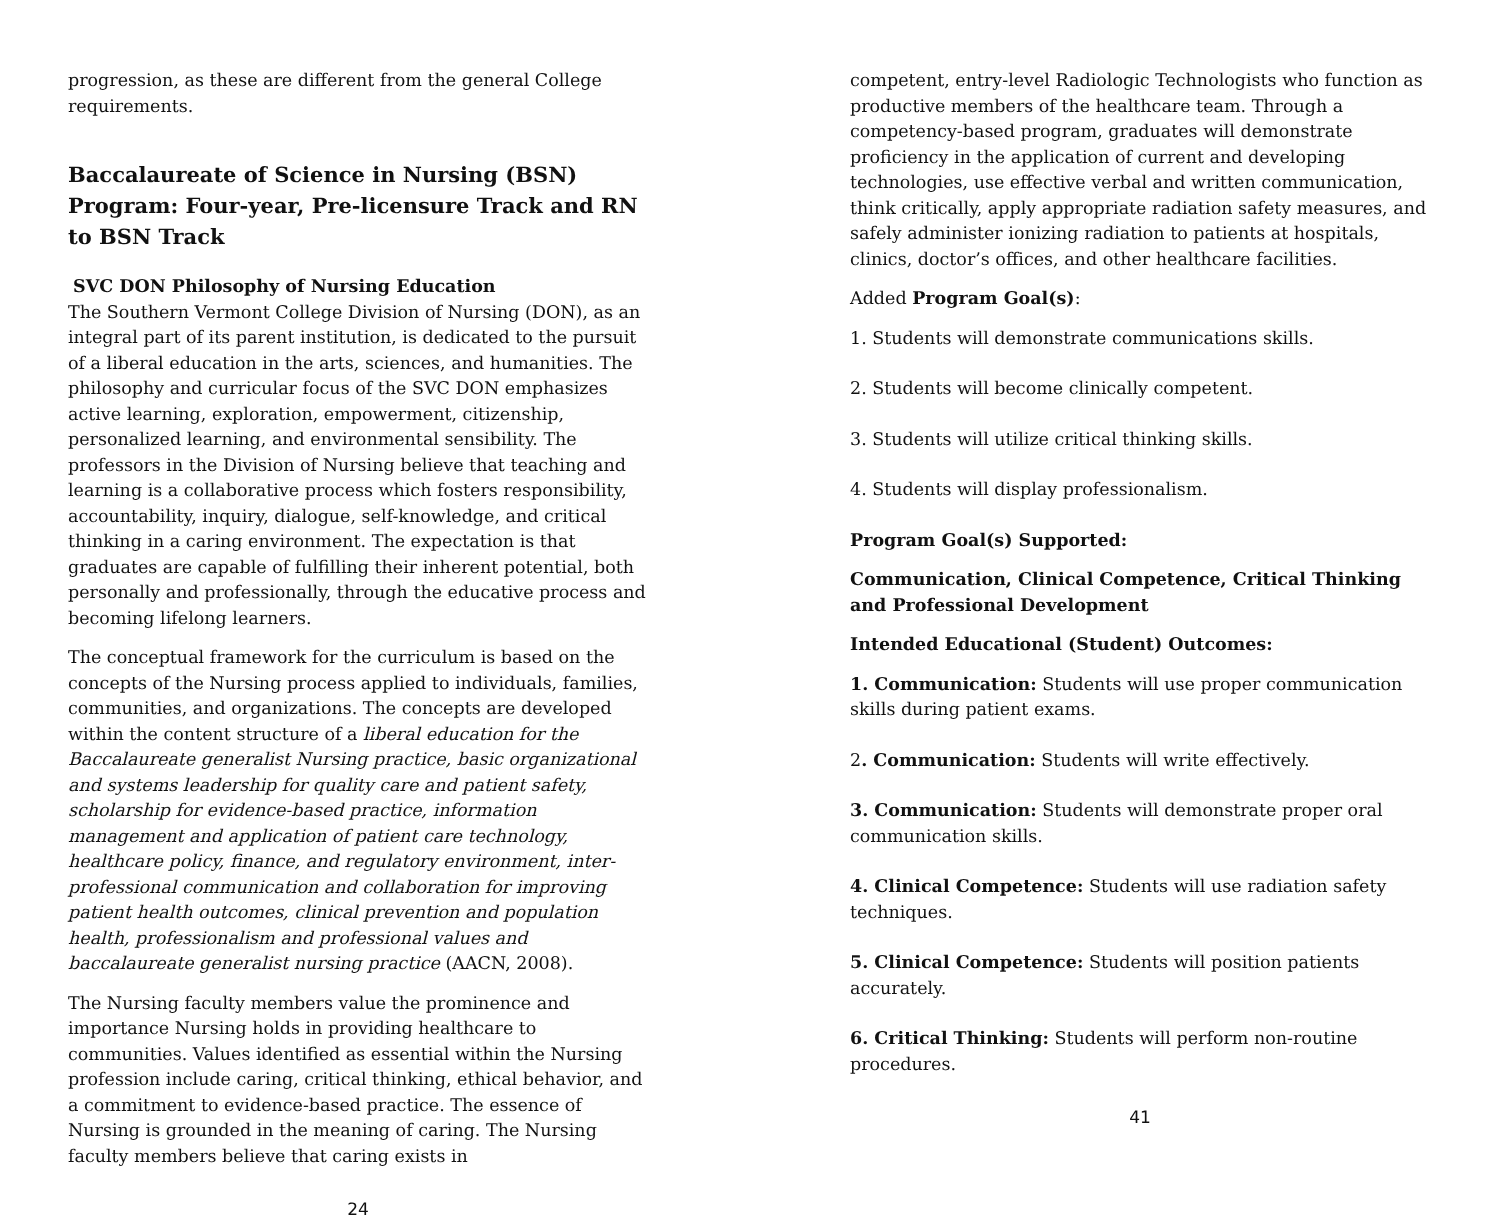progression, as these are different from the general College requirements.
Baccalaureate of Science in Nursing (BSN) Program: Four-year, Pre-licensure Track and RN to BSN Track
SVC DON Philosophy of Nursing Education
The Southern Vermont College Division of Nursing (DON), as an integral part of its parent institution, is dedicated to the pursuit of a liberal education in the arts, sciences, and humanities. The philosophy and curricular focus of the SVC DON emphasizes active learning, exploration, empowerment, citizenship, personalized learning, and environmental sensibility. The professors in the Division of Nursing believe that teaching and learning is a collaborative process which fosters responsibility, accountability, inquiry, dialogue, self-knowledge, and critical thinking in a caring environment. The expectation is that graduates are capable of fulfilling their inherent potential, both personally and professionally, through the educative process and becoming lifelong learners.
The conceptual framework for the curriculum is based on the concepts of the Nursing process applied to individuals, families, communities, and organizations. The concepts are developed within the content structure of a liberal education for the Baccalaureate generalist Nursing practice, basic organizational and systems leadership for quality care and patient safety, scholarship for evidence-based practice, information management and application of patient care technology, healthcare policy, finance, and regulatory environment, inter-professional communication and collaboration for improving patient health outcomes, clinical prevention and population health, professionalism and professional values and baccalaureate generalist nursing practice (AACN, 2008).
The Nursing faculty members value the prominence and importance Nursing holds in providing healthcare to communities. Values identified as essential within the Nursing profession include caring, critical thinking, ethical behavior, and a commitment to evidence-based practice. The essence of Nursing is grounded in the meaning of caring. The Nursing faculty members believe that caring exists in
24
competent, entry-level Radiologic Technologists who function as productive members of the healthcare team. Through a competency-based program, graduates will demonstrate proficiency in the application of current and developing technologies, use effective verbal and written communication, think critically, apply appropriate radiation safety measures, and safely administer ionizing radiation to patients at hospitals, clinics, doctor’s offices, and other healthcare facilities.
Added Program Goal(s):
1. Students will demonstrate communications skills.
2. Students will become clinically competent.
3. Students will utilize critical thinking skills.
4. Students will display professionalism.
Program Goal(s) Supported:
Communication, Clinical Competence, Critical Thinking and Professional Development
Intended Educational (Student) Outcomes:
1. Communication: Students will use proper communication skills during patient exams.
2. Communication: Students will write effectively.
3. Communication: Students will demonstrate proper oral communication skills.
4. Clinical Competence: Students will use radiation safety techniques.
5. Clinical Competence: Students will position patients accurately.
6. Critical Thinking: Students will perform non-routine procedures.
41